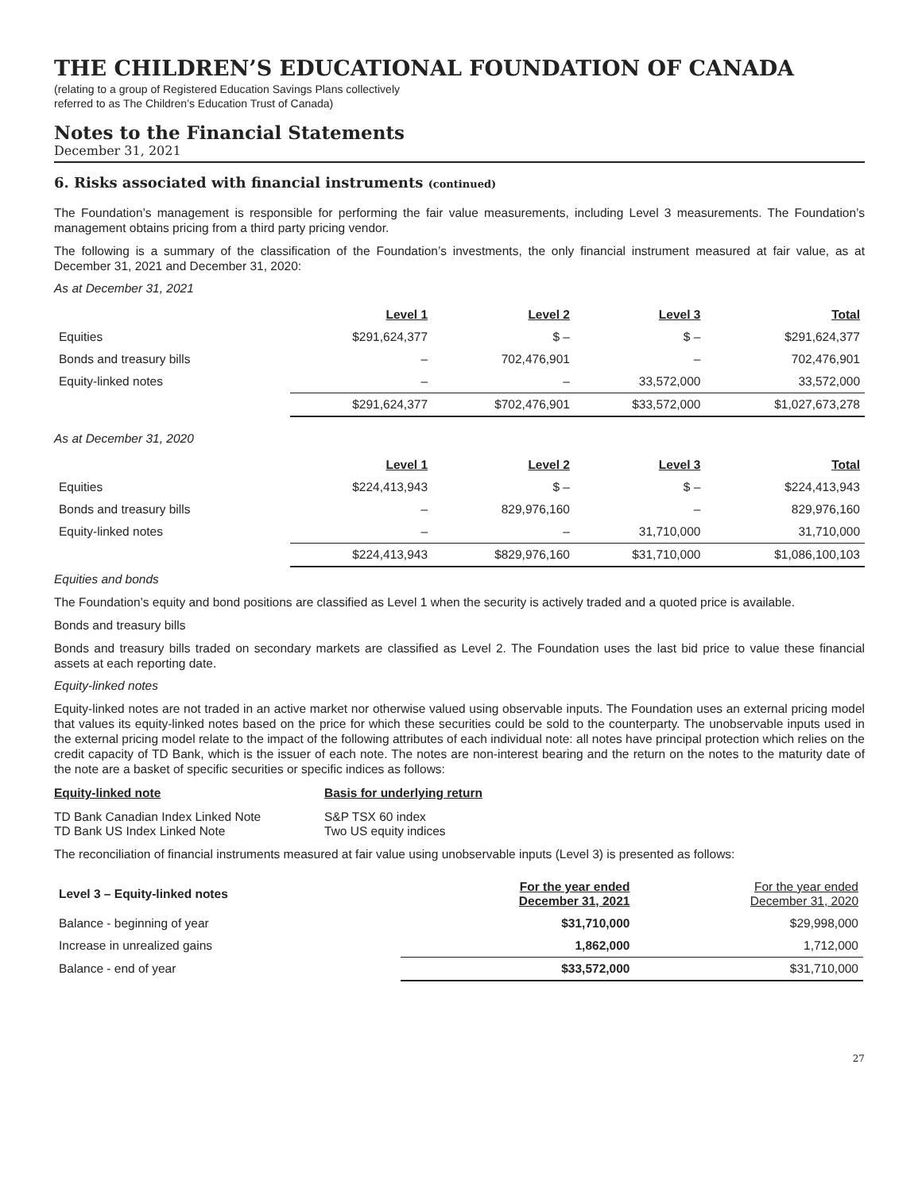THE CHILDREN’S EDUCATIONAL FOUNDATION OF CANADA
(relating to a group of Registered Education Savings Plans collectively
referred to as The Children’s Education Trust of Canada)
Notes to the Financial Statements
December 31, 2021
6. Risks associated with financial instruments (continued)
The Foundation’s management is responsible for performing the fair value measurements, including Level 3 measurements. The Foundation’s management obtains pricing from a third party pricing vendor.
The following is a summary of the classification of the Foundation’s investments, the only financial instrument measured at fair value, as at December 31, 2021 and December 31, 2020:
As at December 31, 2021
| | Level 1 | Level 2 | Level 3 | Total |
| --- | --- | --- | --- | --- |
| Equities | $291,624,377 | $ – | $ – | $291,624,377 |
| Bonds and treasury bills | – | 702,476,901 | – | 702,476,901 |
| Equity-linked notes | – | – | 33,572,000 | 33,572,000 |
| | $291,624,377 | $702,476,901 | $33,572,000 | $1,027,673,278 |
As at December 31, 2020
| | Level 1 | Level 2 | Level 3 | Total |
| --- | --- | --- | --- | --- |
| Equities | $224,413,943 | $ – | $ – | $224,413,943 |
| Bonds and treasury bills | – | 829,976,160 | – | 829,976,160 |
| Equity-linked notes | – | – | 31,710,000 | 31,710,000 |
| | $224,413,943 | $829,976,160 | $31,710,000 | $1,086,100,103 |
Equities and bonds
The Foundation’s equity and bond positions are classified as Level 1 when the security is actively traded and a quoted price is available.
Bonds and treasury bills
Bonds and treasury bills traded on secondary markets are classified as Level 2. The Foundation uses the last bid price to value these financial assets at each reporting date.
Equity-linked notes
Equity-linked notes are not traded in an active market nor otherwise valued using observable inputs. The Foundation uses an external pricing model that values its equity-linked notes based on the price for which these securities could be sold to the counterparty. The unobservable inputs used in the external pricing model relate to the impact of the following attributes of each individual note: all notes have principal protection which relies on the credit capacity of TD Bank, which is the issuer of each note. The notes are non-interest bearing and the return on the notes to the maturity date of the note are a basket of specific securities or specific indices as follows:
| Equity-linked note | Basis for underlying return |
| --- | --- |
| TD Bank Canadian Index Linked Note | S&P TSX 60 index |
| TD Bank US Index Linked Note | Two US equity indices |
The reconciliation of financial instruments measured at fair value using unobservable inputs (Level 3) is presented as follows:
| Level 3 – Equity-linked notes | For the year ended December 31, 2021 | For the year ended December 31, 2020 |
| --- | --- | --- |
| Balance - beginning of year | $31,710,000 | $29,998,000 |
| Increase in unrealized gains | 1,862,000 | 1,712,000 |
| Balance - end of year | $33,572,000 | $31,710,000 |
27